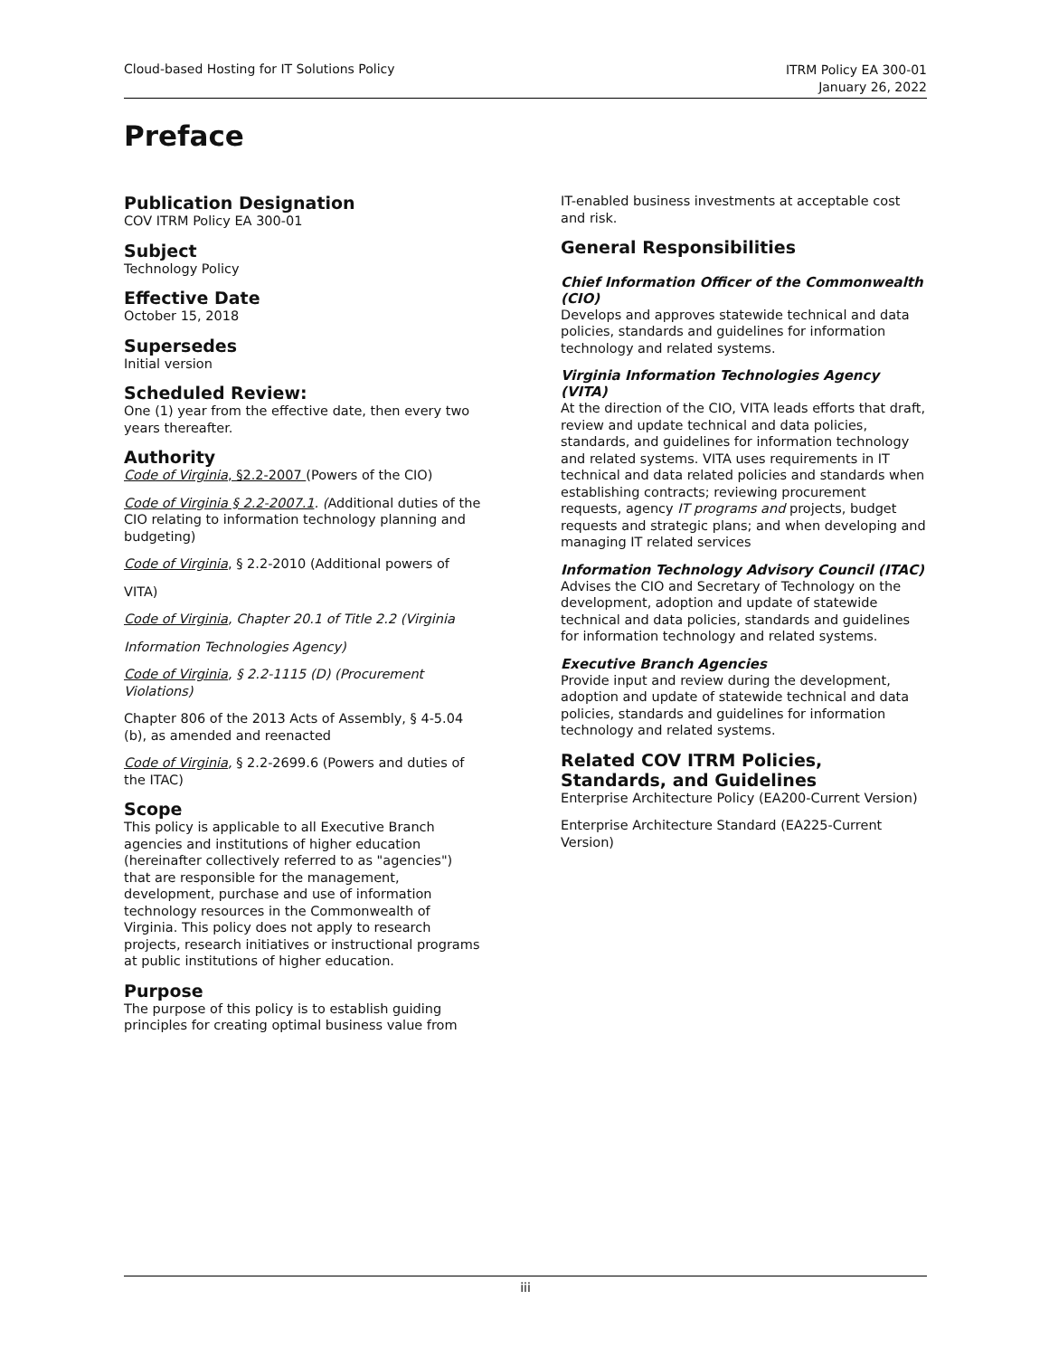Cloud-based Hosting for IT Solutions Policy
ITRM Policy EA 300-01
January 26, 2022
Preface
Publication Designation
COV ITRM Policy EA 300-01
Subject
Technology Policy
Effective Date
October 15, 2018
Supersedes
Initial version
Scheduled Review:
One (1) year from the effective date, then every two years thereafter.
Authority
Code of Virginia, §2.2-2007 (Powers of the CIO)
Code of Virginia § 2.2-2007.1. (Additional duties of the CIO relating to information technology planning and budgeting)
Code of Virginia, § 2.2-2010 (Additional powers of
VITA)
Code of Virginia, Chapter 20.1 of Title 2.2 (Virginia
Information Technologies Agency)
Code of Virginia, § 2.2-1115 (D) (Procurement Violations)
Chapter 806 of the 2013 Acts of Assembly, § 4-5.04 (b), as amended and reenacted
Code of Virginia, § 2.2-2699.6 (Powers and duties of the ITAC)
Scope
This policy is applicable to all Executive Branch agencies and institutions of higher education (hereinafter collectively referred to as "agencies") that are responsible for the management, development, purchase and use of information technology resources in the Commonwealth of Virginia. This policy does not apply to research projects, research initiatives or instructional programs at public institutions of higher education.
Purpose
The purpose of this policy is to establish guiding principles for creating optimal business value from
IT-enabled business investments at acceptable cost and risk.
General Responsibilities
Chief Information Officer of the Commonwealth (CIO)
Develops and approves statewide technical and data policies, standards and guidelines for information technology and related systems.
Virginia Information Technologies Agency (VITA)
At the direction of the CIO, VITA leads efforts that draft, review and update technical and data policies, standards, and guidelines for information technology and related systems. VITA uses requirements in IT technical and data related policies and standards when establishing contracts; reviewing procurement requests, agency IT programs and projects, budget requests and strategic plans; and when developing and managing IT related services
Information Technology Advisory Council (ITAC)
Advises the CIO and Secretary of Technology on the development, adoption and update of statewide technical and data policies, standards and guidelines for information technology and related systems.
Executive Branch Agencies
Provide input and review during the development, adoption and update of statewide technical and data policies, standards and guidelines for information technology and related systems.
Related COV ITRM Policies, Standards, and Guidelines
Enterprise Architecture Policy (EA200-Current Version)
Enterprise Architecture Standard (EA225-Current Version)
iii